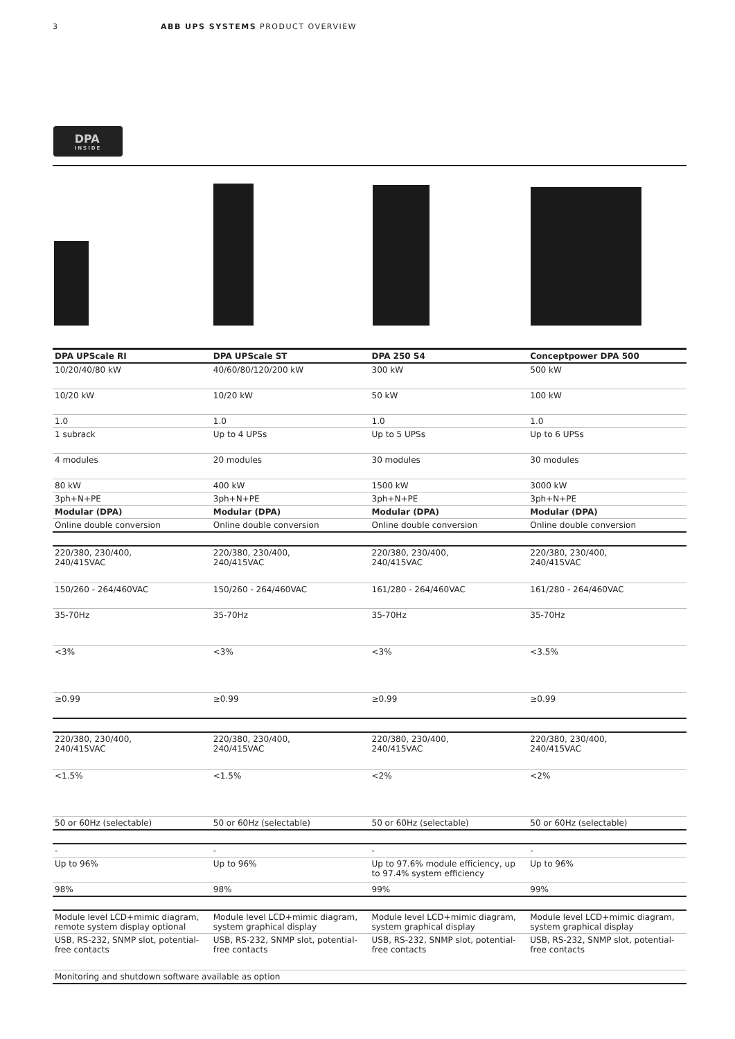3 ABB UPS SYSTEMS PRODUCT OVERVIEW
DPA
INSIDE
| DPA UPScale RI | DPA UPScale ST | DPA 250 S4 | Conceptpower DPA 500 |
| --- | --- | --- | --- |
| 10/20/40/80 kW | 40/60/80/120/200 kW | 300 kW | 500 kW |
| 10/20 kW | 10/20 kW | 50 kW | 100 kW |
| 1.0 | 1.0 | 1.0 | 1.0 |
| 1 subrack | Up to 4 UPSs | Up to 5 UPSs | Up to 6 UPSs |
| 4 modules | 20 modules | 30 modules | 30 modules |
| 80 kW | 400 kW | 1500 kW | 3000 kW |
| 3ph+N+PE | 3ph+N+PE | 3ph+N+PE | 3ph+N+PE |
| Modular (DPA) | Modular (DPA) | Modular (DPA) | Modular (DPA) |
| Online double conversion | Online double conversion | Online double conversion | Online double conversion |
| 220/380, 230/400, 240/415VAC | 220/380, 230/400, 240/415VAC | 220/380, 230/400, 240/415VAC | 220/380, 230/400, 240/415VAC |
| 150/260 - 264/460VAC | 150/260 - 264/460VAC | 161/280 - 264/460VAC | 161/280 - 264/460VAC |
| 35-70Hz | 35-70Hz | 35-70Hz | 35-70Hz |
| <3% | <3% | <3% | <3.5% |
| ≥0.99 | ≥0.99 | ≥0.99 | ≥0.99 |
| 220/380, 230/400, 240/415VAC | 220/380, 230/400, 240/415VAC | 220/380, 230/400, 240/415VAC | 220/380, 230/400, 240/415VAC |
| <1.5% | <1.5% | <2% | <2% |
| 50 or 60Hz (selectable) | 50 or 60Hz (selectable) | 50 or 60Hz (selectable) | 50 or 60Hz (selectable) |
| - | - | - | - |
| Up to 96% | Up to 96% | Up to 97.6% module efficiency, up to 97.4% system efficiency | Up to 96% |
| 98% | 98% | 99% | 99% |
| Module level LCD+mimic diagram, remote system display optional | Module level LCD+mimic diagram, system graphical display | Module level LCD+mimic diagram, system graphical display | Module level LCD+mimic diagram, system graphical display |
| USB, RS-232, SNMP slot, potential-free contacts | USB, RS-232, SNMP slot, potential-free contacts | USB, RS-232, SNMP slot, potential-free contacts | USB, RS-232, SNMP slot, potential-free contacts |
| Monitoring and shutdown software available as option | | | |